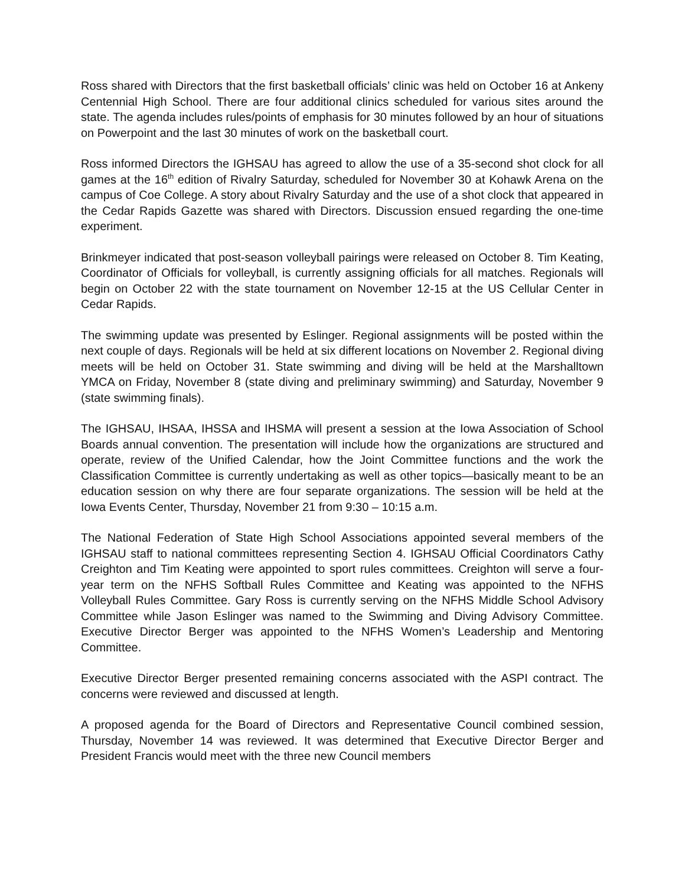Ross shared with Directors that the first basketball officials’ clinic was held on October 16 at Ankeny Centennial High School. There are four additional clinics scheduled for various sites around the state. The agenda includes rules/points of emphasis for 30 minutes followed by an hour of situations on Powerpoint and the last 30 minutes of work on the basketball court.
Ross informed Directors the IGHSAU has agreed to allow the use of a 35-second shot clock for all games at the 16<sup>th</sup> edition of Rivalry Saturday, scheduled for November 30 at Kohawk Arena on the campus of Coe College. A story about Rivalry Saturday and the use of a shot clock that appeared in the Cedar Rapids Gazette was shared with Directors. Discussion ensued regarding the one-time experiment.
Brinkmeyer indicated that post-season volleyball pairings were released on October 8. Tim Keating, Coordinator of Officials for volleyball, is currently assigning officials for all matches. Regionals will begin on October 22 with the state tournament on November 12-15 at the US Cellular Center in Cedar Rapids.
The swimming update was presented by Eslinger. Regional assignments will be posted within the next couple of days. Regionals will be held at six different locations on November 2. Regional diving meets will be held on October 31. State swimming and diving will be held at the Marshalltown YMCA on Friday, November 8 (state diving and preliminary swimming) and Saturday, November 9 (state swimming finals).
The IGHSAU, IHSAA, IHSSA and IHSMA will present a session at the Iowa Association of School Boards annual convention. The presentation will include how the organizations are structured and operate, review of the Unified Calendar, how the Joint Committee functions and the work the Classification Committee is currently undertaking as well as other topics—basically meant to be an education session on why there are four separate organizations. The session will be held at the Iowa Events Center, Thursday, November 21 from 9:30 – 10:15 a.m.
The National Federation of State High School Associations appointed several members of the IGHSAU staff to national committees representing Section 4. IGHSAU Official Coordinators Cathy Creighton and Tim Keating were appointed to sport rules committees. Creighton will serve a four-year term on the NFHS Softball Rules Committee and Keating was appointed to the NFHS Volleyball Rules Committee. Gary Ross is currently serving on the NFHS Middle School Advisory Committee while Jason Eslinger was named to the Swimming and Diving Advisory Committee. Executive Director Berger was appointed to the NFHS Women’s Leadership and Mentoring Committee.
Executive Director Berger presented remaining concerns associated with the ASPI contract. The concerns were reviewed and discussed at length.
A proposed agenda for the Board of Directors and Representative Council combined session, Thursday, November 14 was reviewed. It was determined that Executive Director Berger and President Francis would meet with the three new Council members